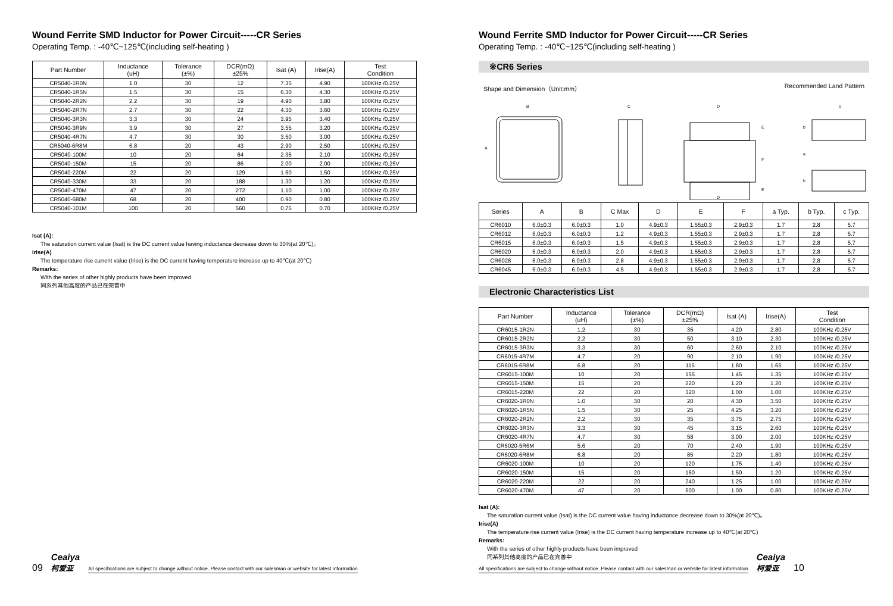Wound Ferrite SMD Inductor for Power Circuit-----CR Series
Operating Temp. : -40℃~125℃(including self-heating )
| Part Number | Inductance (uH) | Tolerance (±%) | DCR(mΩ) ±25% | Isat (A) | Irise(A) | Test Condition |
| --- | --- | --- | --- | --- | --- | --- |
| CR5040-1R0N | 1.0 | 30 | 12 | 7.35 | 4.90 | 100KHz /0.25V |
| CR5040-1R5N | 1.5 | 30 | 15 | 6.30 | 4.30 | 100KHz /0.25V |
| CR5040-2R2N | 2.2 | 30 | 19 | 4.90 | 3.80 | 100KHz /0.25V |
| CR5040-2R7N | 2.7 | 30 | 22 | 4.30 | 3.60 | 100KHz /0.25V |
| CR5040-3R3N | 3.3 | 30 | 24 | 3.95 | 3.40 | 100KHz /0.25V |
| CR5040-3R9N | 3.9 | 30 | 27 | 3.55 | 3.20 | 100KHz /0.25V |
| CR5040-4R7N | 4.7 | 30 | 30 | 3.50 | 3.00 | 100KHz /0.25V |
| CR5040-6R8M | 6.8 | 20 | 43 | 2.90 | 2.50 | 100KHz /0.25V |
| CR5040-100M | 10 | 20 | 64 | 2.35 | 2.10 | 100KHz /0.25V |
| CR5040-150M | 15 | 20 | 86 | 2.00 | 2.00 | 100KHz /0.25V |
| CR5040-220M | 22 | 20 | 129 | 1.60 | 1.50 | 100KHz /0.25V |
| CR5040-330M | 33 | 20 | 188 | 1.30 | 1.20 | 100KHz /0.25V |
| CR5040-470M | 47 | 20 | 272 | 1.10 | 1.00 | 100KHz /0.25V |
| CR5040-680M | 68 | 20 | 400 | 0.90 | 0.80 | 100KHz /0.25V |
| CR5040-101M | 100 | 20 | 560 | 0.75 | 0.70 | 100KHz /0.25V |
Isat (A):
The saturation current value (Isat) is the DC current value having inductance decrease down to 30%(at 20℃)。
Irise(A)
The temperature rise current value (Irise) is the DC current having temperature increase up to 40℃(at 20℃)
Remarks:
With the series of other highly products have been improved
同系列其他高度的产品已在完善中
09 Ceaiya
柯爱亚 All specifications are subject to change without notice. Please contact with our salesman or website for latest information
Wound Ferrite SMD Inductor for Power Circuit-----CR Series
Operating Temp. : -40℃~125℃(including self-heating )
※CR6 Series
Shape and Dimension（Unit:mm） Recommended Land Pattern
B
A
C
D
D
E
F
E
c
b
a
b
| Series | A | B | C Max | D | E | F | a Typ. | b Typ. | c Typ. |
| --- | --- | --- | --- | --- | --- | --- | --- | --- | --- |
| CR6010 | 6.0±0.3 | 6.0±0.3 | 1.0 | 4.9±0.3 | 1.55±0.3 | 2.9±0.3 | 1.7 | 2.8 | 5.7 |
| CR6012 | 6.0±0.3 | 6.0±0.3 | 1.2 | 4.9±0.3 | 1.55±0.3 | 2.9±0.3 | 1.7 | 2.8 | 5.7 |
| CR6015 | 6.0±0.3 | 6.0±0.3 | 1.5 | 4.9±0.3 | 1.55±0.3 | 2.9±0.3 | 1.7 | 2.8 | 5.7 |
| CR6020 | 6.0±0.3 | 6.0±0.3 | 2.0 | 4.9±0.3 | 1.55±0.3 | 2.9±0.3 | 1.7 | 2.8 | 5.7 |
| CR6028 | 6.0±0.3 | 6.0±0.3 | 2.8 | 4.9±0.3 | 1.55±0.3 | 2.9±0.3 | 1.7 | 2.8 | 5.7 |
| CR6045 | 6.0±0.3 | 6.0±0.3 | 4.5 | 4.9±0.3 | 1.55±0.3 | 2.9±0.3 | 1.7 | 2.8 | 5.7 |
Electronic Characteristics List
| Part Number | Inductance (uH) | Tolerance (±%) | DCR(mΩ) ±25% | Isat (A) | Irise(A) | Test Condition |
| --- | --- | --- | --- | --- | --- | --- |
| CR6015-1R2N | 1.2 | 30 | 35 | 4.20 | 2.80 | 100KHz /0.25V |
| CR6015-2R2N | 2.2 | 30 | 50 | 3.10 | 2.30 | 100KHz /0.25V |
| CR6015-3R3N | 3.3 | 30 | 60 | 2.60 | 2.10 | 100KHz /0.25V |
| CR6015-4R7M | 4.7 | 20 | 90 | 2.10 | 1.90 | 100KHz /0.25V |
| CR6015-6R8M | 6.8 | 20 | 115 | 1.80 | 1.65 | 100KHz /0.25V |
| CR6015-100M | 10 | 20 | 155 | 1.45 | 1.35 | 100KHz /0.25V |
| CR6015-150M | 15 | 20 | 220 | 1.20 | 1.20 | 100KHz /0.25V |
| CR6015-220M | 22 | 20 | 320 | 1.00 | 1.00 | 100KHz /0.25V |
| CR6020-1R0N | 1.0 | 30 | 20 | 4.30 | 3.50 | 100KHz /0.25V |
| CR6020-1R5N | 1.5 | 30 | 25 | 4.25 | 3.20 | 100KHz /0.25V |
| CR6020-2R2N | 2.2 | 30 | 35 | 3.75 | 2.75 | 100KHz /0.25V |
| CR6020-3R3N | 3.3 | 30 | 45 | 3.15 | 2.60 | 100KHz /0.25V |
| CR6020-4R7N | 4.7 | 30 | 58 | 3.00 | 2.00 | 100KHz /0.25V |
| CR6020-5R6M | 5.6 | 20 | 70 | 2.40 | 1.90 | 100KHz /0.25V |
| CR6020-6R8M | 6.8 | 20 | 85 | 2.20 | 1.80 | 100KHz /0.25V |
| CR6020-100M | 10 | 20 | 120 | 1.75 | 1.40 | 100KHz /0.25V |
| CR6020-150M | 15 | 20 | 160 | 1.50 | 1.20 | 100KHz /0.25V |
| CR6020-220M | 22 | 20 | 240 | 1.25 | 1.00 | 100KHz /0.25V |
| CR6020-470M | 47 | 20 | 500 | 1.00 | 0.80 | 100KHz /0.25V |
Isat (A):
The saturation current value (Isat) is the DC current value having inductance decrease down to 30%(at 20℃)。
Irise(A)
The temperature rise current value (Irise) is the DC current having temperature increase up to 40℃(at 20℃)
Remarks:
With the series of other highly products have been improved
同系列其他高度的产品已在完善中
All specifications are subject to change without notice. Please contact with our salesman or website for latest information Ceaiya
柯爱亚 10